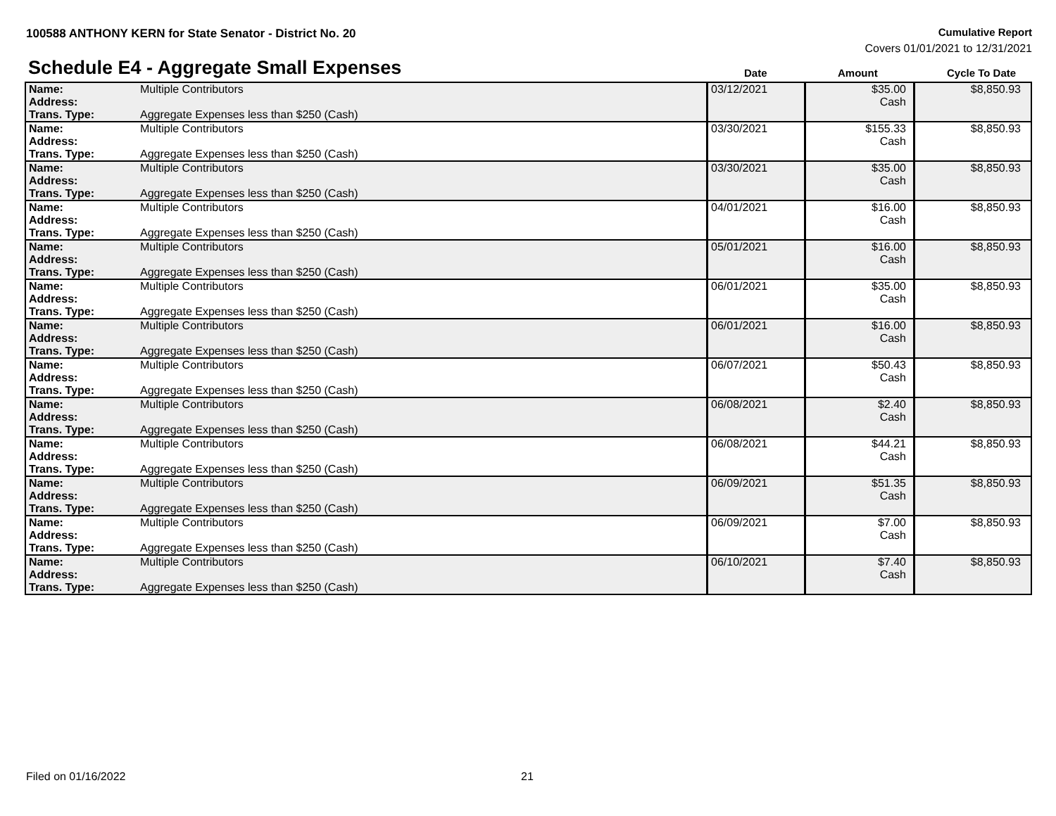100588 ANTHONY KERN for State Senator - District No. 20
Cumulative Report
Covers 01/01/2021 to 12/31/2021
Schedule E4 - Aggregate Small Expenses
Date Amount Cycle To Date
| Name: Address: Trans. Type: | Multiple Contributors Aggregate Expenses less than $250 (Cash) | 03/12/2021 | $35.00 Cash | $8,850.93 |
| Name: Address: Trans. Type: | Multiple Contributors Aggregate Expenses less than $250 (Cash) | 03/30/2021 | $155.33 Cash | $8,850.93 |
| Name: Address: Trans. Type: | Multiple Contributors Aggregate Expenses less than $250 (Cash) | 03/30/2021 | $35.00 Cash | $8,850.93 |
| Name: Address: Trans. Type: | Multiple Contributors Aggregate Expenses less than $250 (Cash) | 04/01/2021 | $16.00 Cash | $8,850.93 |
| Name: Address: Trans. Type: | Multiple Contributors Aggregate Expenses less than $250 (Cash) | 05/01/2021 | $16.00 Cash | $8,850.93 |
| Name: Address: Trans. Type: | Multiple Contributors Aggregate Expenses less than $250 (Cash) | 06/01/2021 | $35.00 Cash | $8,850.93 |
| Name: Address: Trans. Type: | Multiple Contributors Aggregate Expenses less than $250 (Cash) | 06/01/2021 | $16.00 Cash | $8,850.93 |
| Name: Address: Trans. Type: | Multiple Contributors Aggregate Expenses less than $250 (Cash) | 06/07/2021 | $50.43 Cash | $8,850.93 |
| Name: Address: Trans. Type: | Multiple Contributors Aggregate Expenses less than $250 (Cash) | 06/08/2021 | $2.40 Cash | $8,850.93 |
| Name: Address: Trans. Type: | Multiple Contributors Aggregate Expenses less than $250 (Cash) | 06/08/2021 | $44.21 Cash | $8,850.93 |
| Name: Address: Trans. Type: | Multiple Contributors Aggregate Expenses less than $250 (Cash) | 06/09/2021 | $51.35 Cash | $8,850.93 |
| Name: Address: Trans. Type: | Multiple Contributors Aggregate Expenses less than $250 (Cash) | 06/09/2021 | $7.00 Cash | $8,850.93 |
| Name: Address: Trans. Type: | Multiple Contributors Aggregate Expenses less than $250 (Cash) | 06/10/2021 | $7.40 Cash | $8,850.93 |
Filed on 01/16/2022 21